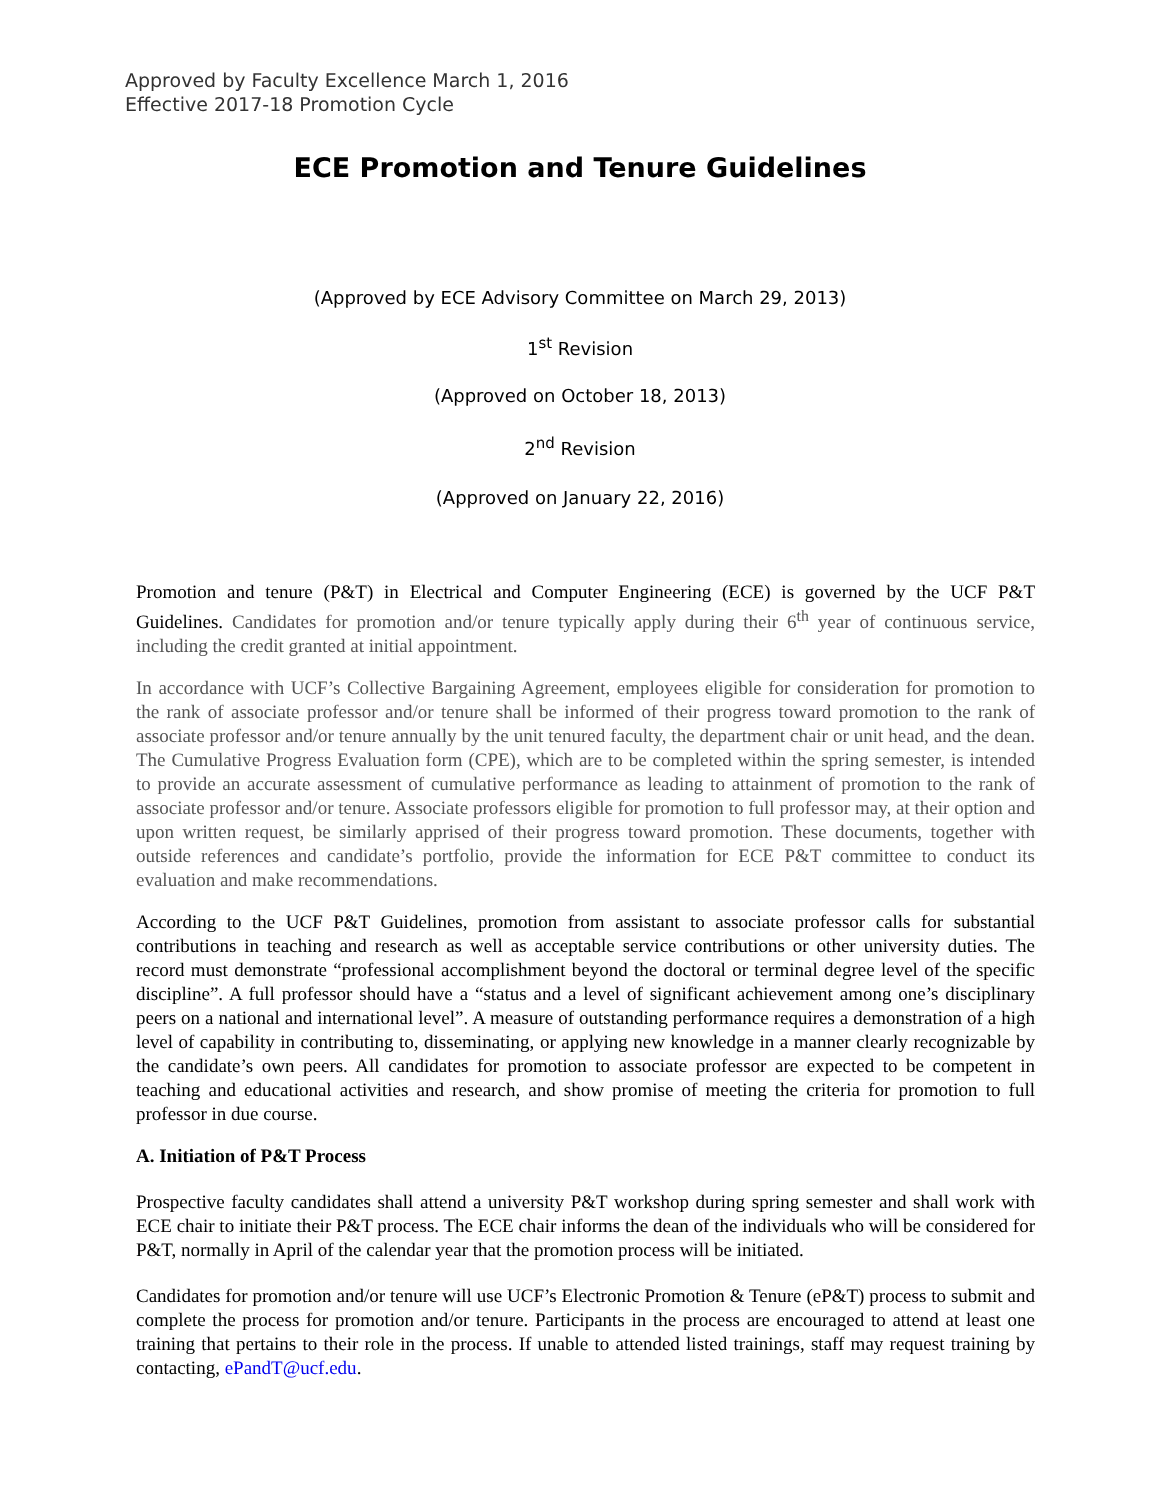Approved by Faculty Excellence March 1, 2016
Effective 2017-18 Promotion Cycle
ECE Promotion and Tenure Guidelines
(Approved by ECE Advisory Committee on March 29, 2013)
1<sup>st</sup> Revision
(Approved on October 18, 2013)
2<sup>nd</sup> Revision
(Approved on January 22, 2016)
Promotion and tenure (P&T) in Electrical and Computer Engineering (ECE) is governed by the UCF P&T Guidelines. Candidates for promotion and/or tenure typically apply during their 6<sup>th</sup> year of continuous service, including the credit granted at initial appointment.
In accordance with UCF’s Collective Bargaining Agreement, employees eligible for consideration for promotion to the rank of associate professor and/or tenure shall be informed of their progress toward promotion to the rank of associate professor and/or tenure annually by the unit tenured faculty, the department chair or unit head, and the dean. The Cumulative Progress Evaluation form (CPE), which are to be completed within the spring semester, is intended to provide an accurate assessment of cumulative performance as leading to attainment of promotion to the rank of associate professor and/or tenure. Associate professors eligible for promotion to full professor may, at their option and upon written request, be similarly apprised of their progress toward promotion. These documents, together with outside references and candidate’s portfolio, provide the information for ECE P&T committee to conduct its evaluation and make recommendations.
According to the UCF P&T Guidelines, promotion from assistant to associate professor calls for substantial contributions in teaching and research as well as acceptable service contributions or other university duties. The record must demonstrate “professional accomplishment beyond the doctoral or terminal degree level of the specific discipline”. A full professor should have a “status and a level of significant achievement among one’s disciplinary peers on a national and international level”. A measure of outstanding performance requires a demonstration of a high level of capability in contributing to, disseminating, or applying new knowledge in a manner clearly recognizable by the candidate’s own peers. All candidates for promotion to associate professor are expected to be competent in teaching and educational activities and research, and show promise of meeting the criteria for promotion to full professor in due course.
A. Initiation of P&T Process
Prospective faculty candidates shall attend a university P&T workshop during spring semester and shall work with ECE chair to initiate their P&T process. The ECE chair informs the dean of the individuals who will be considered for P&T, normally in April of the calendar year that the promotion process will be initiated.
Candidates for promotion and/or tenure will use UCF’s Electronic Promotion & Tenure (eP&T) process to submit and complete the process for promotion and/or tenure. Participants in the process are encouraged to attend at least one training that pertains to their role in the process. If unable to attended listed trainings, staff may request training by contacting, ePandT@ucf.edu.